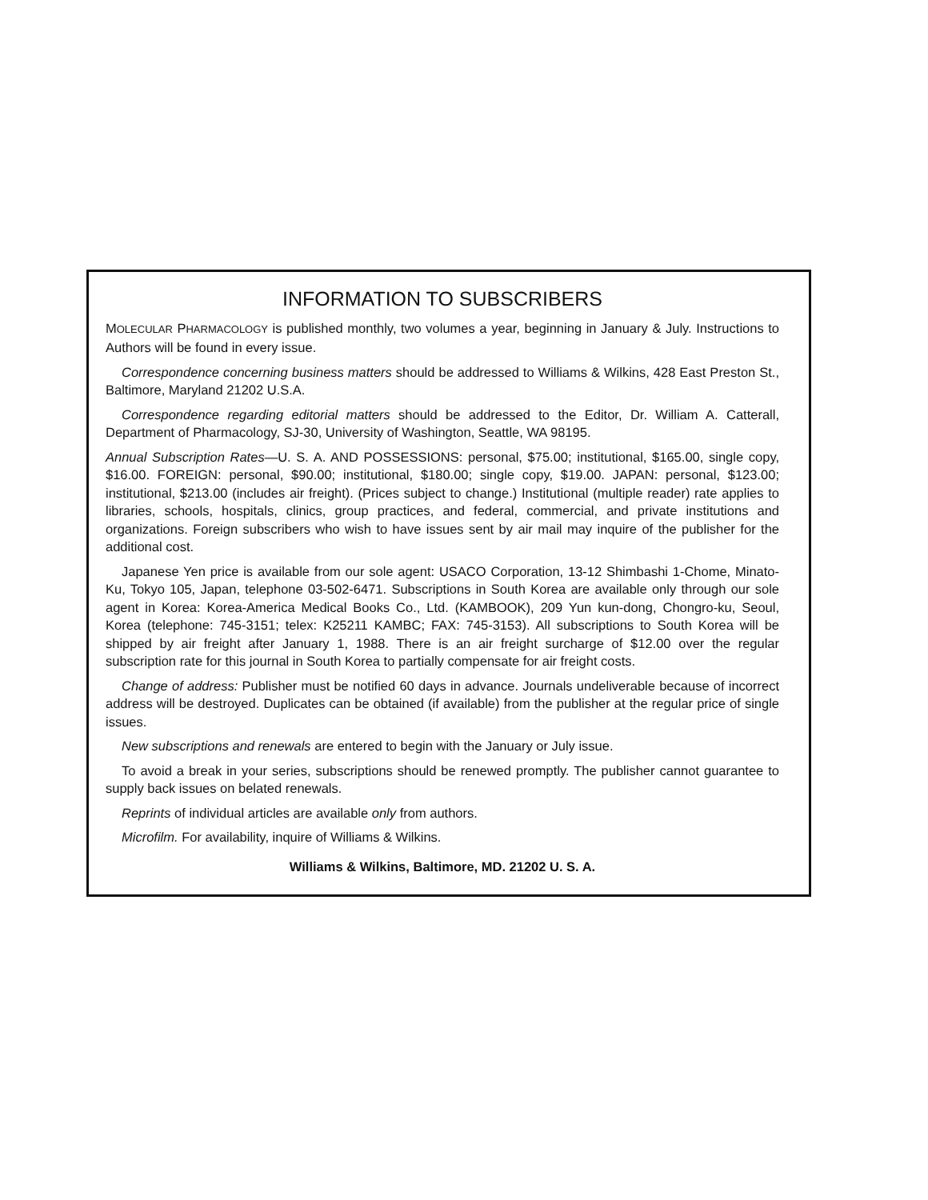INFORMATION TO SUBSCRIBERS
MOLECULAR PHARMACOLOGY is published monthly, two volumes a year, beginning in January & July. Instructions to Authors will be found in every issue.
Correspondence concerning business matters should be addressed to Williams & Wilkins, 428 East Preston St., Baltimore, Maryland 21202 U.S.A.
Correspondence regarding editorial matters should be addressed to the Editor, Dr. William A. Catterall, Department of Pharmacology, SJ-30, University of Washington, Seattle, WA 98195.
Annual Subscription Rates—U. S. A. AND POSSESSIONS: personal, $75.00; institutional, $165.00, single copy, $16.00. FOREIGN: personal, $90.00; institutional, $180.00; single copy, $19.00. JAPAN: personal, $123.00; institutional, $213.00 (includes air freight). (Prices subject to change.) Institutional (multiple reader) rate applies to libraries, schools, hospitals, clinics, group practices, and federal, commercial, and private institutions and organizations. Foreign subscribers who wish to have issues sent by air mail may inquire of the publisher for the additional cost.
Japanese Yen price is available from our sole agent: USACO Corporation, 13-12 Shimbashi 1-Chome, Minato-Ku, Tokyo 105, Japan, telephone 03-502-6471. Subscriptions in South Korea are available only through our sole agent in Korea: Korea-America Medical Books Co., Ltd. (KAMBOOK), 209 Yun kun-dong, Chongro-ku, Seoul, Korea (telephone: 745-3151; telex: K25211 KAMBC; FAX: 745-3153). All subscriptions to South Korea will be shipped by air freight after January 1, 1988. There is an air freight surcharge of $12.00 over the regular subscription rate for this journal in South Korea to partially compensate for air freight costs.
Change of address: Publisher must be notified 60 days in advance. Journals undeliverable because of incorrect address will be destroyed. Duplicates can be obtained (if available) from the publisher at the regular price of single issues.
New subscriptions and renewals are entered to begin with the January or July issue.
To avoid a break in your series, subscriptions should be renewed promptly. The publisher cannot guarantee to supply back issues on belated renewals.
Reprints of individual articles are available only from authors.
Microfilm. For availability, inquire of Williams & Wilkins.
Williams & Wilkins, Baltimore, MD. 21202 U. S. A.